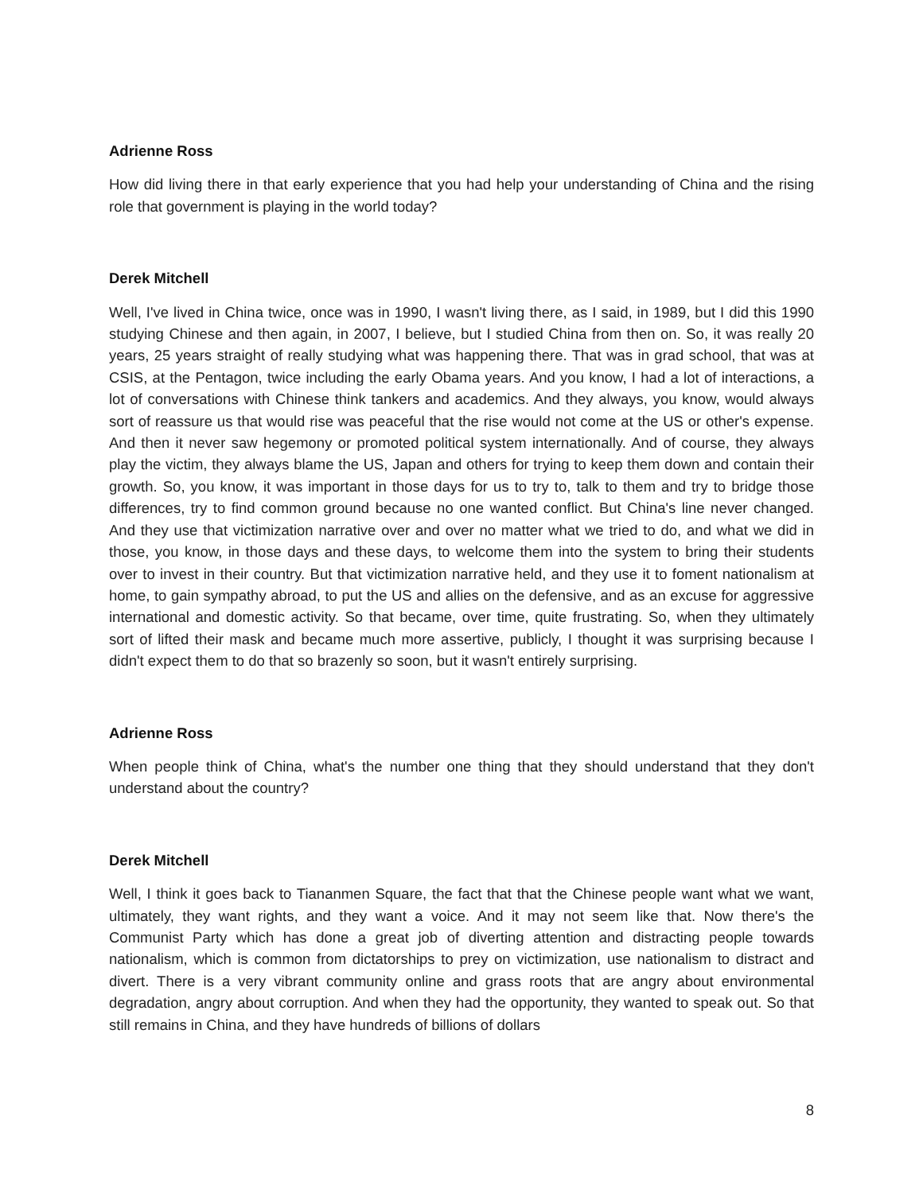Adrienne Ross
How did living there in that early experience that you had help your understanding of China and the rising role that government is playing in the world today?
Derek Mitchell
Well, I've lived in China twice, once was in 1990, I wasn't living there, as I said, in 1989, but I did this 1990 studying Chinese and then again, in 2007, I believe, but I studied China from then on. So, it was really 20 years, 25 years straight of really studying what was happening there. That was in grad school, that was at CSIS, at the Pentagon, twice including the early Obama years. And you know, I had a lot of interactions, a lot of conversations with Chinese think tankers and academics. And they always, you know, would always sort of reassure us that would rise was peaceful that the rise would not come at the US or other's expense. And then it never saw hegemony or promoted political system internationally. And of course, they always play the victim, they always blame the US, Japan and others for trying to keep them down and contain their growth. So, you know, it was important in those days for us to try to, talk to them and try to bridge those differences, try to find common ground because no one wanted conflict. But China's line never changed. And they use that victimization narrative over and over no matter what we tried to do, and what we did in those, you know, in those days and these days, to welcome them into the system to bring their students over to invest in their country. But that victimization narrative held, and they use it to foment nationalism at home, to gain sympathy abroad, to put the US and allies on the defensive, and as an excuse for aggressive international and domestic activity. So that became, over time, quite frustrating. So, when they ultimately sort of lifted their mask and became much more assertive, publicly, I thought it was surprising because I didn't expect them to do that so brazenly so soon, but it wasn't entirely surprising.
Adrienne Ross
When people think of China, what's the number one thing that they should understand that they don't understand about the country?
Derek Mitchell
Well, I think it goes back to Tiananmen Square, the fact that that the Chinese people want what we want, ultimately, they want rights, and they want a voice. And it may not seem like that. Now there's the Communist Party which has done a great job of diverting attention and distracting people towards nationalism, which is common from dictatorships to prey on victimization, use nationalism to distract and divert. There is a very vibrant community online and grass roots that are angry about environmental degradation, angry about corruption. And when they had the opportunity, they wanted to speak out. So that still remains in China, and they have hundreds of billions of dollars
8